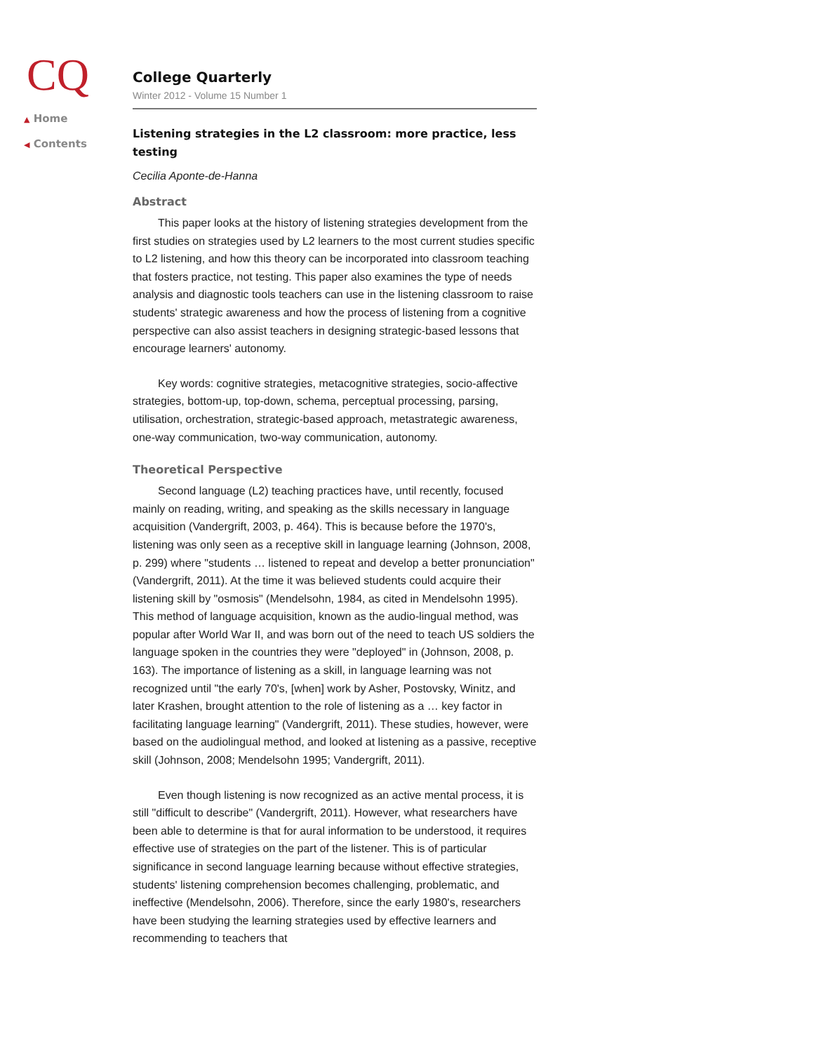CQ
▲ Home
◀ Contents
College Quarterly
Winter 2012 - Volume 15 Number 1
Listening strategies in the L2 classroom: more practice, less testing
Cecilia Aponte-de-Hanna
Abstract
This paper looks at the history of listening strategies development from the first studies on strategies used by L2 learners to the most current studies specific to L2 listening, and how this theory can be incorporated into classroom teaching that fosters practice, not testing. This paper also examines the type of needs analysis and diagnostic tools teachers can use in the listening classroom to raise students' strategic awareness and how the process of listening from a cognitive perspective can also assist teachers in designing strategic-based lessons that encourage learners' autonomy.
Key words: cognitive strategies, metacognitive strategies, socio-affective strategies, bottom-up, top-down, schema, perceptual processing, parsing, utilisation, orchestration, strategic-based approach, metastrategic awareness, one-way communication, two-way communication, autonomy.
Theoretical Perspective
Second language (L2) teaching practices have, until recently, focused mainly on reading, writing, and speaking as the skills necessary in language acquisition (Vandergrift, 2003, p. 464). This is because before the 1970's, listening was only seen as a receptive skill in language learning (Johnson, 2008, p. 299) where "students … listened to repeat and develop a better pronunciation" (Vandergrift, 2011). At the time it was believed students could acquire their listening skill by "osmosis" (Mendelsohn, 1984, as cited in Mendelsohn 1995). This method of language acquisition, known as the audio-lingual method, was popular after World War II, and was born out of the need to teach US soldiers the language spoken in the countries they were "deployed" in (Johnson, 2008, p. 163). The importance of listening as a skill, in language learning was not recognized until "the early 70's, [when] work by Asher, Postovsky, Winitz, and later Krashen, brought attention to the role of listening as a … key factor in facilitating language learning" (Vandergrift, 2011). These studies, however, were based on the audiolingual method, and looked at listening as a passive, receptive skill (Johnson, 2008; Mendelsohn 1995; Vandergrift, 2011).
Even though listening is now recognized as an active mental process, it is still "difficult to describe" (Vandergrift, 2011). However, what researchers have been able to determine is that for aural information to be understood, it requires effective use of strategies on the part of the listener. This is of particular significance in second language learning because without effective strategies, students' listening comprehension becomes challenging, problematic, and ineffective (Mendelsohn, 2006). Therefore, since the early 1980's, researchers have been studying the learning strategies used by effective learners and recommending to teachers that